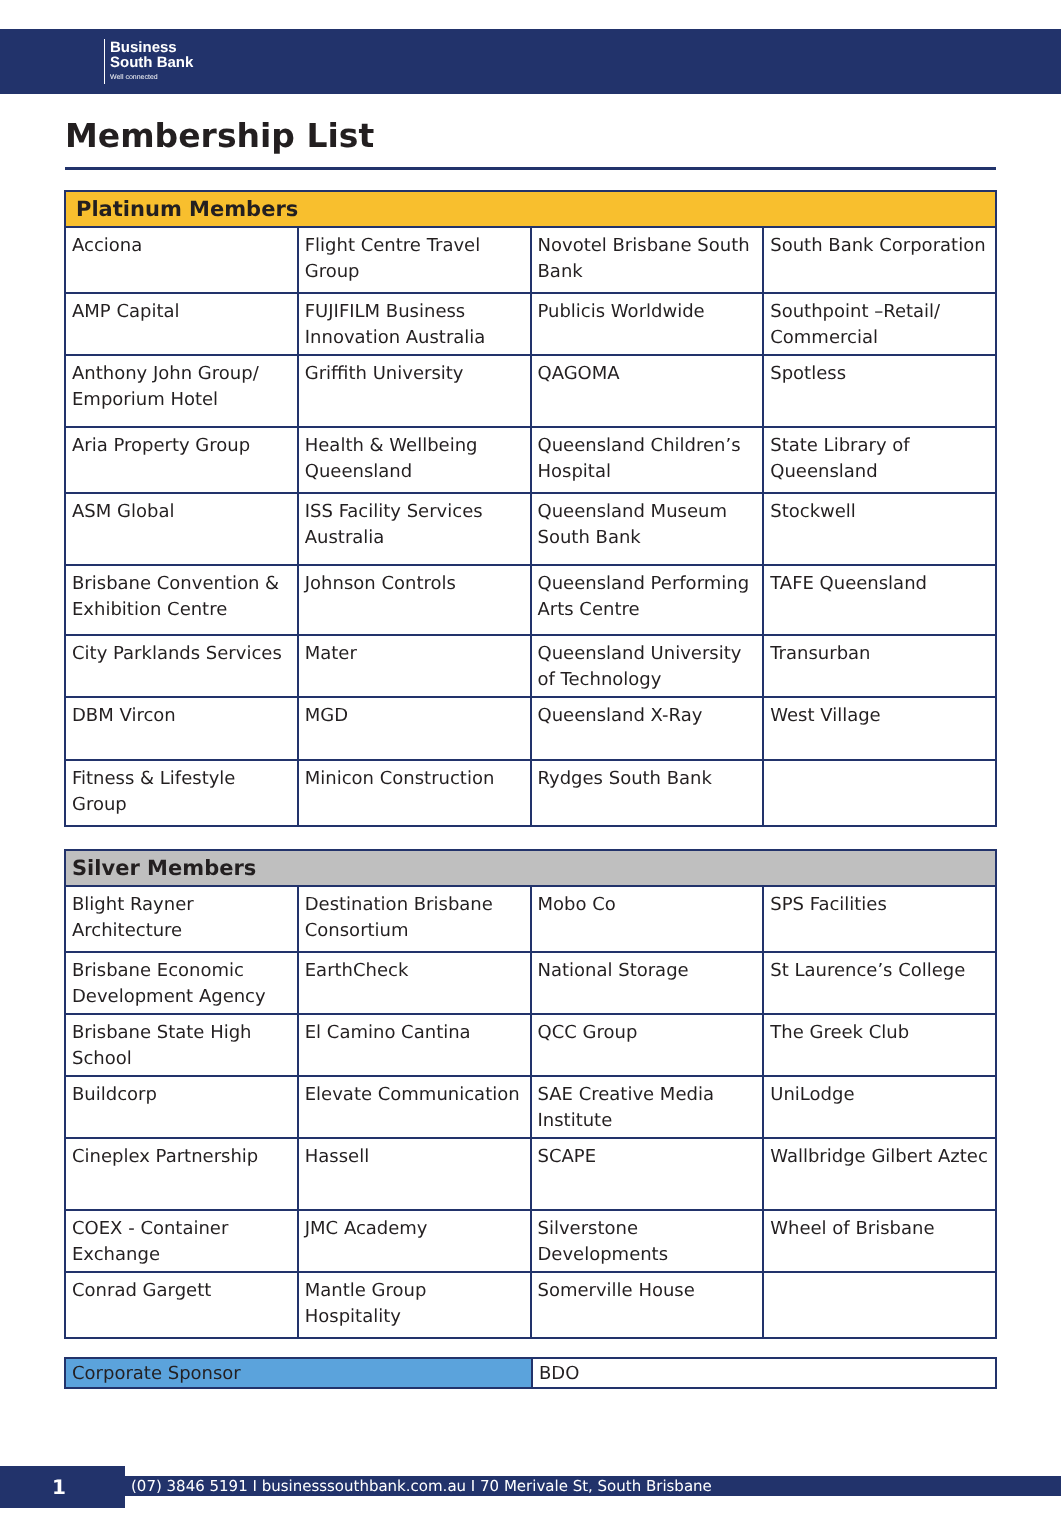Business
South Bank
Well connected
Membership List
| Platinum Members | | | |
| --- | --- | --- | --- |
| Acciona | Flight Centre Travel Group | Novotel Brisbane South Bank | South Bank Corporation |
| AMP Capital | FUJIFILM Business Innovation Australia | Publicis Worldwide | Southpoint –Retail/ Commercial |
| Anthony John Group/ Emporium Hotel | Griffith University | QAGOMA | Spotless |
| Aria Property Group | Health & Wellbeing Queensland | Queensland Children’s Hospital | State Library of Queensland |
| ASM Global | ISS Facility Services Australia | Queensland Museum South Bank | Stockwell |
| Brisbane Convention & Exhibition Centre | Johnson Controls | Queensland Performing Arts Centre | TAFE Queensland |
| City Parklands Services | Mater | Queensland University of Technology | Transurban |
| DBM Vircon | MGD | Queensland X-Ray | West Village |
| Fitness & Lifestyle Group | Minicon Construction | Rydges South Bank | |
| Silver Members | | | |
| --- | --- | --- | --- |
| Blight Rayner Architecture | Destination Brisbane Consortium | Mobo Co | SPS Facilities |
| Brisbane Economic Development Agency | EarthCheck | National Storage | St Laurence’s College |
| Brisbane State High School | El Camino Cantina | QCC Group | The Greek Club |
| Buildcorp | Elevate Communication | SAE Creative Media Institute | UniLodge |
| Cineplex Partnership | Hassell | SCAPE | Wallbridge Gilbert Aztec |
| COEX - Container Exchange | JMC Academy | Silverstone Developments | Wheel of Brisbane |
| Conrad Gargett | Mantle Group Hospitality | Somerville House | |
| Corporate Sponsor | BDO |
1
(07) 3846 5191 I businesssouthbank.com.au I 70 Merivale St, South Brisbane